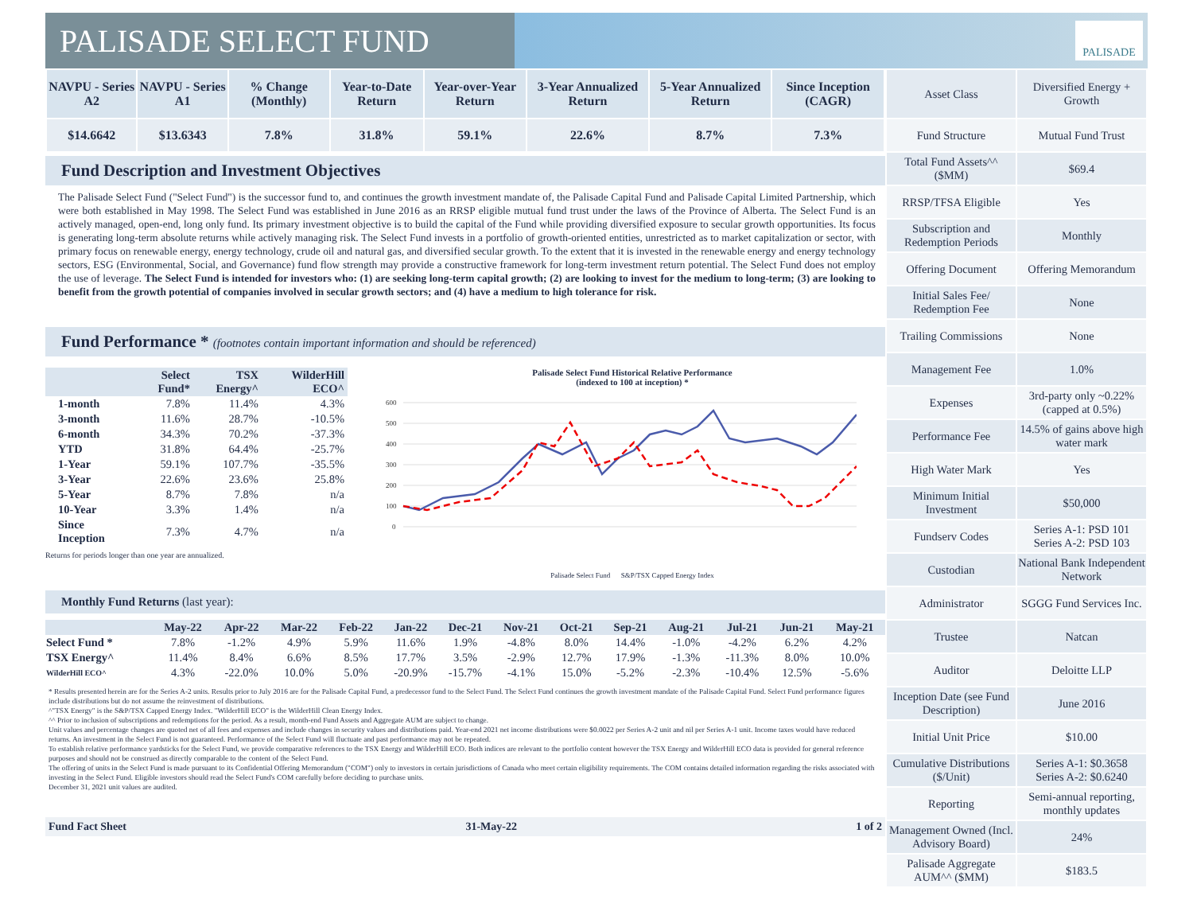PALISADE SELECT FUND
PALISADE
| NAVPU - Series A2 | NAVPU - Series A1 | % Change (Monthly) | Year-to-Date Return | Year-over-Year Return | 3-Year Annualized Return | 5-Year Annualized Return | Since Inception (CAGR) |
| --- | --- | --- | --- | --- | --- | --- | --- |
| $14.6642 | $13.6343 | 7.8% | 31.8% | 59.1% | 22.6% | 8.7% | 7.3% |
Fund Description and Investment Objectives
The Palisade Select Fund ("Select Fund") is the successor fund to, and continues the growth investment mandate of, the Palisade Capital Fund and Palisade Capital Limited Partnership, which were both established in May 1998. The Select Fund was established in June 2016 as an RRSP eligible mutual fund trust under the laws of the Province of Alberta. The Select Fund is an actively managed, open-end, long only fund. Its primary investment objective is to build the capital of the Fund while providing diversified exposure to secular growth opportunities. Its focus is generating long-term absolute returns while actively managing risk. The Select Fund invests in a portfolio of growth-oriented entities, unrestricted as to market capitalization or sector, with primary focus on renewable energy, energy technology, crude oil and natural gas, and diversified secular growth. To the extent that it is invested in the renewable energy and energy technology sectors, ESG (Environmental, Social, and Governance) fund flow strength may provide a constructive framework for long-term investment return potential. The Select Fund does not employ the use of leverage. The Select Fund is intended for investors who: (1) are seeking long-term capital growth; (2) are looking to invest for the medium to long-term; (3) are looking to benefit from the growth potential of companies involved in secular growth sectors; and (4) have a medium to high tolerance for risk.
Fund Performance * (footnotes contain important information and should be referenced)
| | Select Fund* | TSX Energy^ | WilderHill ECO^ |
| --- | --- | --- | --- |
| 1-month | 7.8% | 11.4% | 4.3% |
| 3-month | 11.6% | 28.7% | -10.5% |
| 6-month | 34.3% | 70.2% | -37.3% |
| YTD | 31.8% | 64.4% | -25.7% |
| 1-Year | 59.1% | 107.7% | -35.5% |
| 3-Year | 22.6% | 23.6% | 25.8% |
| 5-Year | 8.7% | 7.8% | n/a |
| 10-Year | 3.3% | 1.4% | n/a |
| Since Inception | 7.3% | 4.7% | n/a |
Returns for periods longer than one year are annualized.
Palisade Select Fund Historical Relative Performance
(indexed to 100 at inception) *
600
500
400
300
200
100
0
Palisade Select Fund S&P/TSX Capped Energy Index
Monthly Fund Returns (last year):
| | May-22 | Apr-22 | Mar-22 | Feb-22 | Jan-22 | Dec-21 | Nov-21 | Oct-21 | Sep-21 | Aug-21 | Jul-21 | Jun-21 | May-21 |
| --- | --- | --- | --- | --- | --- | --- | --- | --- | --- | --- | --- | --- | --- |
| Select Fund * | 7.8% | -1.2% | 4.9% | 5.9% | 11.6% | 1.9% | -4.8% | 8.0% | 14.4% | -1.0% | -4.2% | 6.2% | 4.2% |
| TSX Energy^ | 11.4% | 8.4% | 6.6% | 8.5% | 17.7% | 3.5% | -2.9% | 12.7% | 17.9% | -1.3% | -11.3% | 8.0% | 10.0% |
| WilderHill ECO^ | 4.3% | -22.0% | 10.0% | 5.0% | -20.9% | -15.7% | -4.1% | 15.0% | -5.2% | -2.3% | -10.4% | 12.5% | -5.6% |
* Results presented herein are for the Series A-2 units. Results prior to July 2016 are for the Palisade Capital Fund, a predecessor fund to the Select Fund. The Select Fund continues the growth investment mandate of the Palisade Capital Fund. Select Fund performance figures include distributions but do not assume the reinvestment of distributions.
^"TSX Energy" is the S&P/TSX Capped Energy Index. "WilderHill ECO" is the WilderHill Clean Energy Index.
^^ Prior to inclusion of subscriptions and redemptions for the period. As a result, month-end Fund Assets and Aggregate AUM are subject to change.
Unit values and percentage changes are quoted net of all fees and expenses and include changes in security values and distributions paid. Year-end 2021 net income distributions were $0.0022 per Series A-2 unit and nil per Series A-1 unit. Income taxes would have reduced returns. An investment in the Select Fund is not guaranteed. Performance of the Select Fund will fluctuate and past performance may not be repeated.
To establish relative performance yardsticks for the Select Fund, we provide comparative references to the TSX Energy and WilderHill ECO. Both indices are relevant to the portfolio content however the TSX Energy and WilderHill ECO data is provided for general reference purposes and should not be construed as directly comparable to the content of the Select Fund.
The offering of units in the Select Fund is made pursuant to its Confidential Offering Memorandum ("COM") only to investors in certain jurisdictions of Canada who meet certain eligibility requirements. The COM contains detailed information regarding the risks associated with investing in the Select Fund. Eligible investors should read the Select Fund's COM carefully before deciding to purchase units.
December 31, 2021 unit values are audited.
Fund Fact Sheet 31-May-22 1 of 2
| Asset Class | Diversified Energy + Growth |
| Fund Structure | Mutual Fund Trust |
| Total Fund Assets^^ ($MM) | $69.4 |
| RRSP/TFSA Eligible | Yes |
| Subscription and Redemption Periods | Monthly |
| Offering Document | Offering Memorandum |
| Initial Sales Fee/ Redemption Fee | None |
| Trailing Commissions | None |
| Management Fee | 1.0% |
| Expenses | 3rd-party only ~0.22% (capped at 0.5%) |
| Performance Fee | 14.5% of gains above high water mark |
| High Water Mark | Yes |
| Minimum Initial Investment | $50,000 |
| Fundserv Codes | Series A-1: PSD 101 Series A-2: PSD 103 |
| Custodian | National Bank Independent Network |
| Administrator | SGGG Fund Services Inc. |
| Trustee | Natcan |
| Auditor | Deloitte LLP |
| Inception Date (see Fund Description) | June 2016 |
| Initial Unit Price | $10.00 |
| Cumulative Distributions ($/Unit) | Series A-1: $0.3658 Series A-2: $0.6240 |
| Reporting | Semi-annual reporting, monthly updates |
| Management Owned (Incl. Advisory Board) | 24% |
| Palisade Aggregate AUM^^ ($MM) | $183.5 |